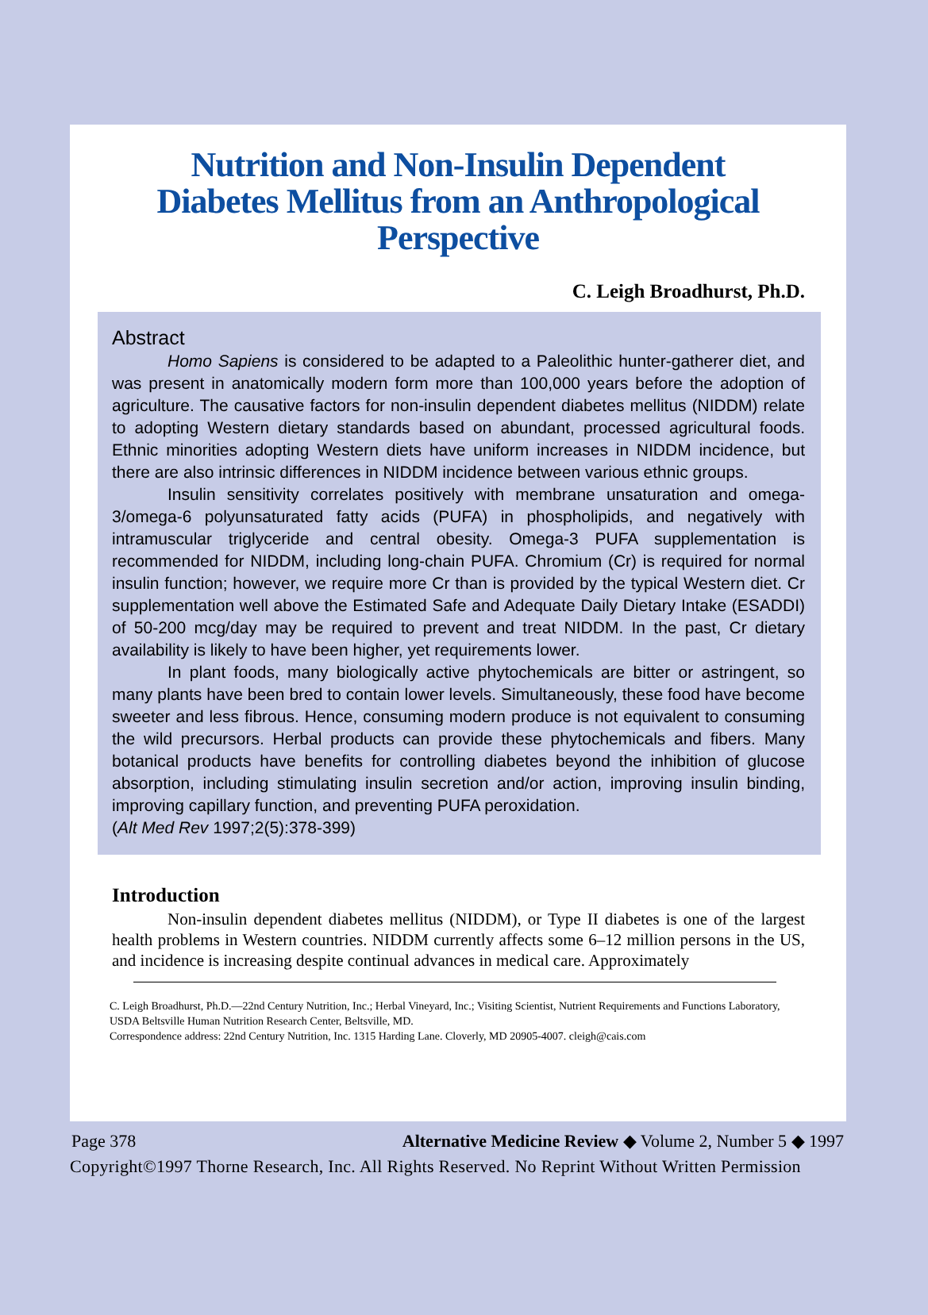Nutrition and Non-Insulin Dependent
Diabetes Mellitus from an Anthropological
Perspective
C. Leigh Broadhurst, Ph.D.
Abstract
Homo Sapiens is considered to be adapted to a Paleolithic hunter-gatherer diet, and was present in anatomically modern form more than 100,000 years before the adoption of agriculture. The causative factors for non-insulin dependent diabetes mellitus (NIDDM) relate to adopting Western dietary standards based on abundant, processed agricultural foods. Ethnic minorities adopting Western diets have uniform increases in NIDDM incidence, but there are also intrinsic differences in NIDDM incidence between various ethnic groups.
Insulin sensitivity correlates positively with membrane unsaturation and omega-3/omega-6 polyunsaturated fatty acids (PUFA) in phospholipids, and negatively with intramuscular triglyceride and central obesity. Omega-3 PUFA supplementation is recommended for NIDDM, including long-chain PUFA. Chromium (Cr) is required for normal insulin function; however, we require more Cr than is provided by the typical Western diet. Cr supplementation well above the Estimated Safe and Adequate Daily Dietary Intake (ESADDI) of 50-200 mcg/day may be required to prevent and treat NIDDM. In the past, Cr dietary availability is likely to have been higher, yet requirements lower.
In plant foods, many biologically active phytochemicals are bitter or astringent, so many plants have been bred to contain lower levels. Simultaneously, these food have become sweeter and less fibrous. Hence, consuming modern produce is not equivalent to consuming the wild precursors. Herbal products can provide these phytochemicals and fibers. Many botanical products have benefits for controlling diabetes beyond the inhibition of glucose absorption, including stimulating insulin secretion and/or action, improving insulin binding, improving capillary function, and preventing PUFA peroxidation.
(Alt Med Rev 1997;2(5):378-399)
Introduction
Non-insulin dependent diabetes mellitus (NIDDM), or Type II diabetes is one of the largest health problems in Western countries. NIDDM currently affects some 6–12 million persons in the US, and incidence is increasing despite continual advances in medical care. Approximately
C. Leigh Broadhurst, Ph.D.—22nd Century Nutrition, Inc.; Herbal Vineyard, Inc.; Visiting Scientist, Nutrient Requirements and Functions Laboratory, USDA Beltsville Human Nutrition Research Center, Beltsville, MD.
Correspondence address: 22nd Century Nutrition, Inc. 1315 Harding Lane. Cloverly, MD 20905-4007. cleigh@cais.com
Page 378 Alternative Medicine Review ◆ Volume 2, Number 5 ◆ 1997
Copyright©1997 Thorne Research, Inc. All Rights Reserved. No Reprint Without Written Permission